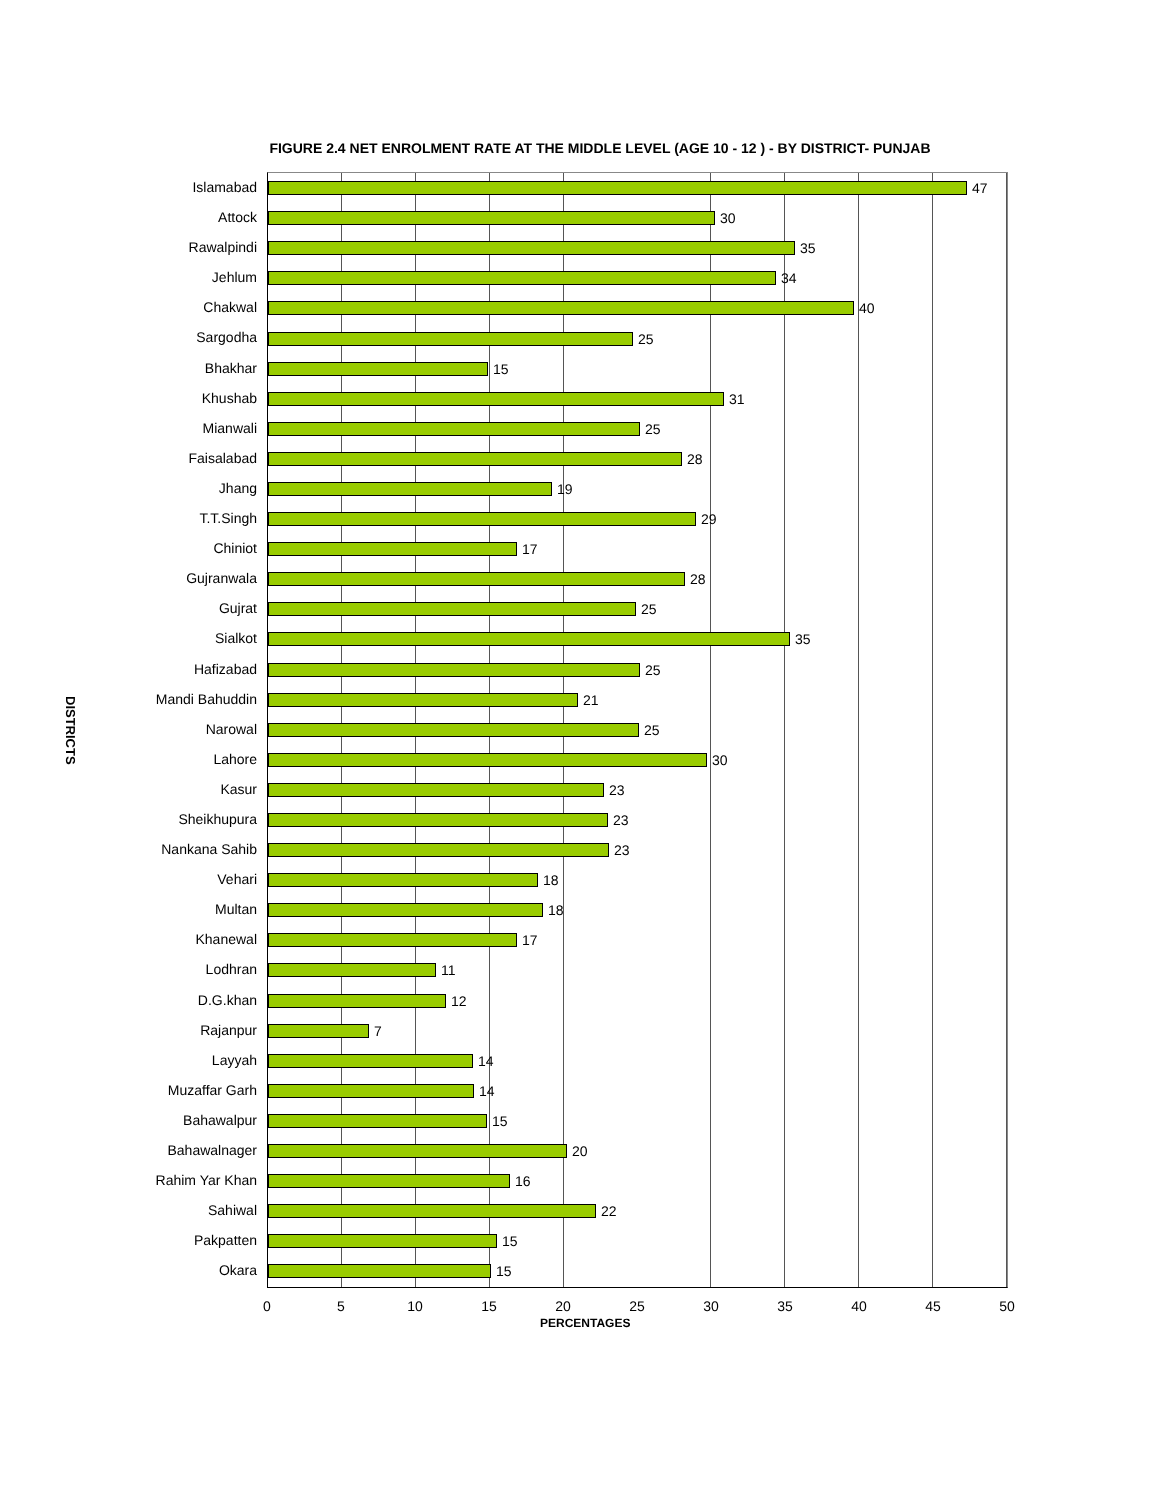FIGURE 2.4 NET ENROLMENT RATE AT THE MIDDLE LEVEL (AGE 10 - 12 ) - BY DISTRICT- PUNJAB
DISTRICTS
Islamabad
Attock
Rawalpindi
Jehlum
Chakwal
Sargodha
Bhakhar
Khushab
Mianwali
Faisalabad
Jhang
T.T.Singh
Chiniot
Gujranwala
Gujrat
Sialkot
Hafizabad
Mandi Bahuddin
Narowal
Lahore
Kasur
Sheikhupura
Nankana Sahib
Vehari
Multan
Khanewal
Lodhran
D.G.khan
Rajanpur
Layyah
Muzaffar Garh
Bahawalpur
Bahawalnager
Rahim Yar Khan
Sahiwal
Pakpatten
Okara
47
30
35
34
40
25
15
31
25
28
19
29
17
28
25
35
25
21
25
30
23
23
23
18
18
17
11
12
7
14
14
15
20
16
22
15
15
0 5 10 15 20 25 30 35 40 45 50
PERCENTAGES